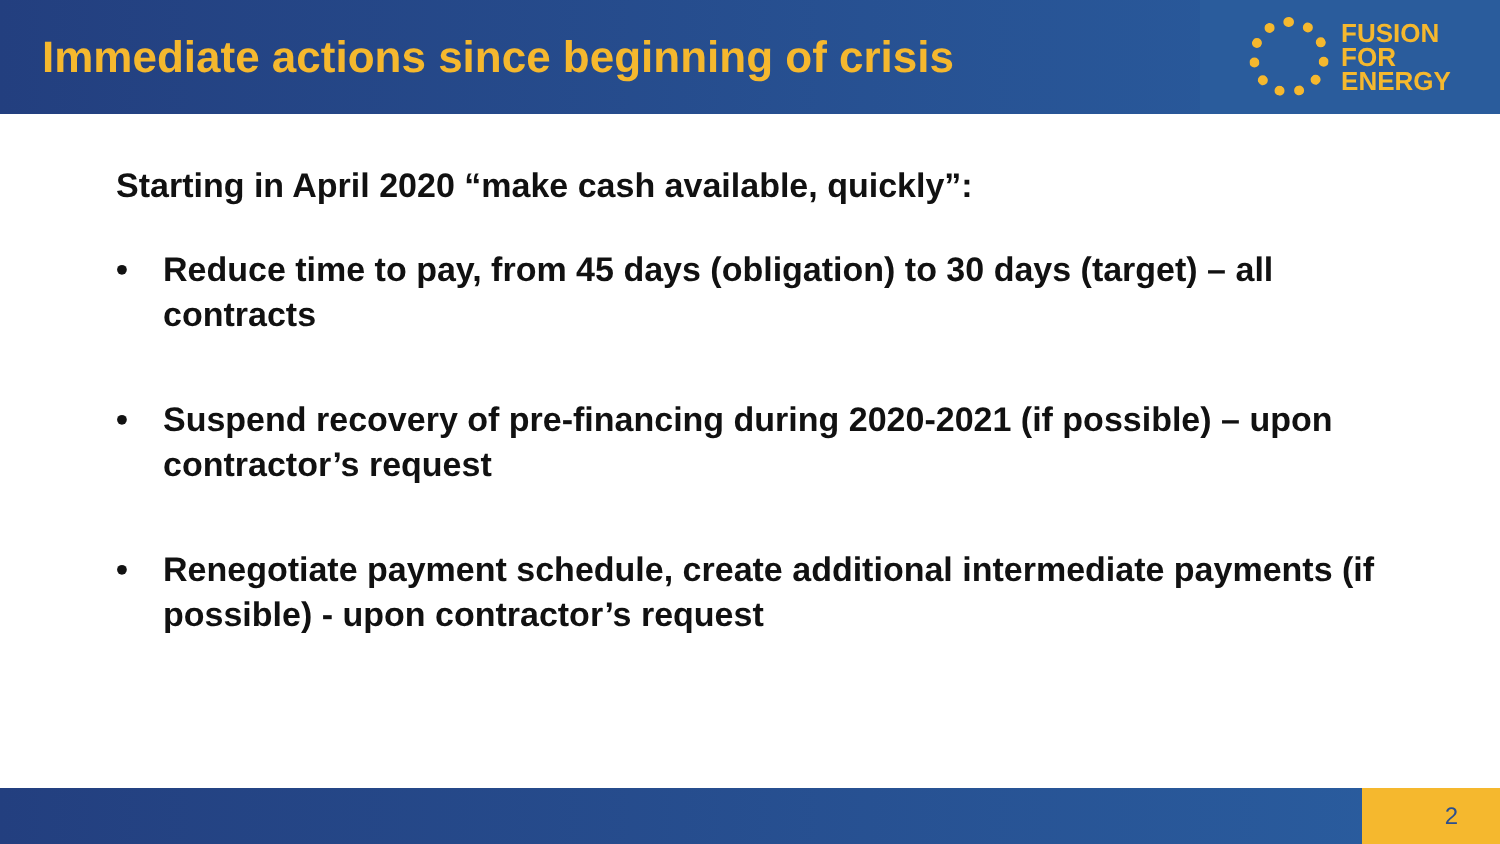Immediate actions since beginning of crisis
FUSION
FOR
ENERGY
Starting in April 2020 “make cash available, quickly”:
• Reduce time to pay, from 45 days (obligation) to 30 days (target) – all contracts
• Suspend recovery of pre-financing during 2020-2021 (if possible) – upon contractor’s request
• Renegotiate payment schedule, create additional intermediate payments (if possible) - upon contractor’s request
2